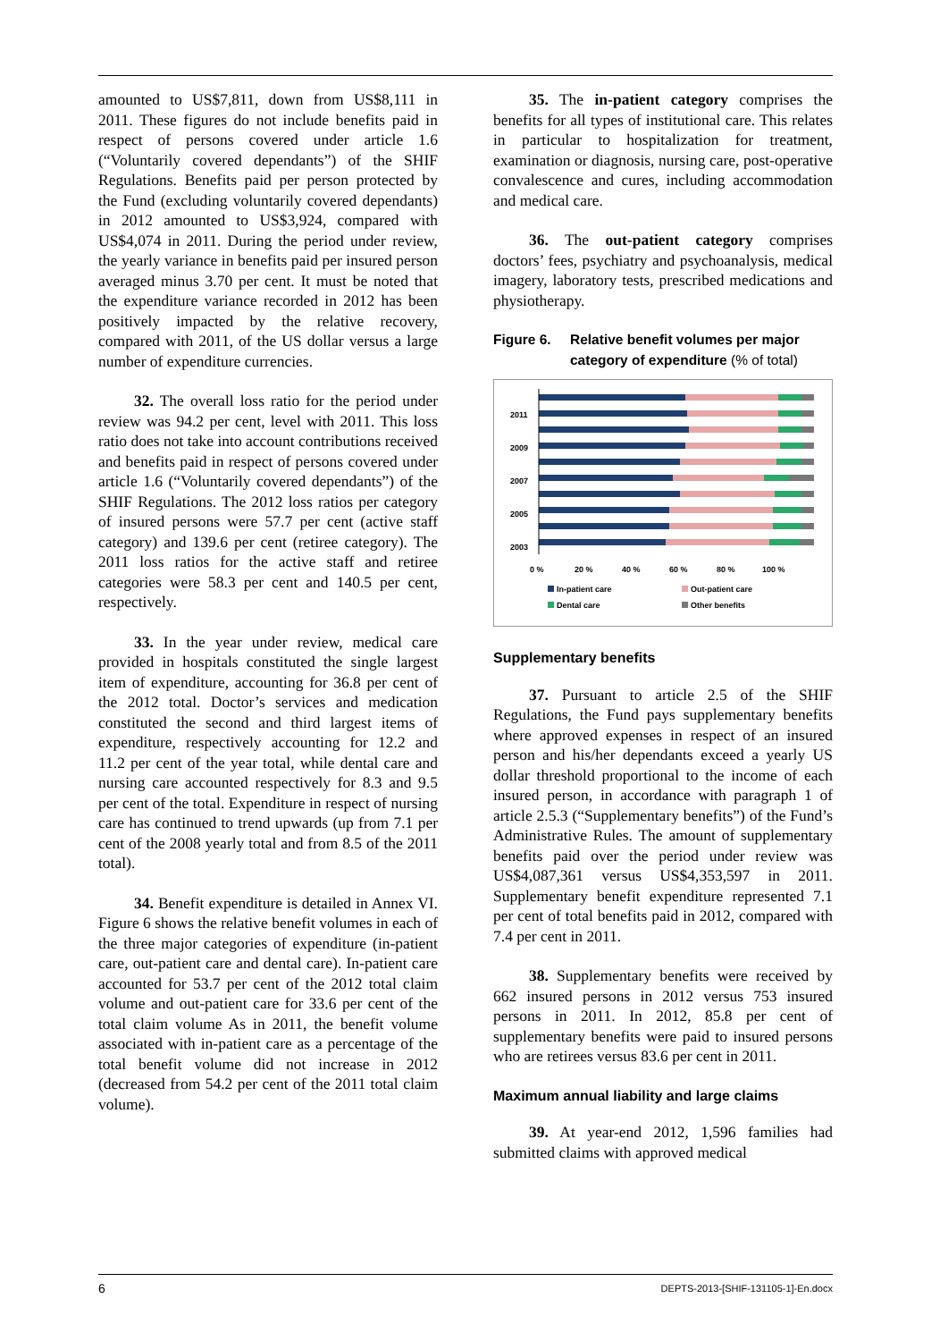amounted to US$7,811, down from US$8,111 in 2011. These figures do not include benefits paid in respect of persons covered under article 1.6 (“Voluntarily covered dependants”) of the SHIF Regulations. Benefits paid per person protected by the Fund (excluding voluntarily covered dependants) in 2012 amounted to US$3,924, compared with US$4,074 in 2011. During the period under review, the yearly variance in benefits paid per insured person averaged minus 3.70 per cent. It must be noted that the expenditure variance recorded in 2012 has been positively impacted by the relative recovery, compared with 2011, of the US dollar versus a large number of expenditure currencies.
32. The overall loss ratio for the period under review was 94.2 per cent, level with 2011. This loss ratio does not take into account contributions received and benefits paid in respect of persons covered under article 1.6 (“Voluntarily covered dependants”) of the SHIF Regulations. The 2012 loss ratios per category of insured persons were 57.7 per cent (active staff category) and 139.6 per cent (retiree category). The 2011 loss ratios for the active staff and retiree categories were 58.3 per cent and 140.5 per cent, respectively.
33. In the year under review, medical care provided in hospitals constituted the single largest item of expenditure, accounting for 36.8 per cent of the 2012 total. Doctor’s services and medication constituted the second and third largest items of expenditure, respectively accounting for 12.2 and 11.2 per cent of the year total, while dental care and nursing care accounted respectively for 8.3 and 9.5 per cent of the total. Expenditure in respect of nursing care has continued to trend upwards (up from 7.1 per cent of the 2008 yearly total and from 8.5 of the 2011 total).
34. Benefit expenditure is detailed in Annex VI. Figure 6 shows the relative benefit volumes in each of the three major categories of expenditure (in-patient care, out-patient care and dental care). In-patient care accounted for 53.7 per cent of the 2012 total claim volume and out-patient care for 33.6 per cent of the total claim volume As in 2011, the benefit volume associated with in-patient care as a percentage of the total benefit volume did not increase in 2012 (decreased from 54.2 per cent of the 2011 total claim volume).
35. The in-patient category comprises the benefits for all types of institutional care. This relates in particular to hospitalization for treatment, examination or diagnosis, nursing care, post-operative convalescence and cures, including accommodation and medical care.
36. The out-patient category comprises doctors’ fees, psychiatry and psychoanalysis, medical imagery, laboratory tests, prescribed medications and physiotherapy.
Figure 6. Relative benefit volumes per major category of expenditure (% of total)
2011
2009
2007
2005
2003
0 %
20 %
40 %
60 %
80 %
100 %
In-patient care
Out-patient care
Dental care
Other benefits
Supplementary benefits
37. Pursuant to article 2.5 of the SHIF Regulations, the Fund pays supplementary benefits where approved expenses in respect of an insured person and his/her dependants exceed a yearly US dollar threshold proportional to the income of each insured person, in accordance with paragraph 1 of article 2.5.3 (“Supplementary benefits”) of the Fund’s Administrative Rules. The amount of supplementary benefits paid over the period under review was US$4,087,361 versus US$4,353,597 in 2011. Supplementary benefit expenditure represented 7.1 per cent of total benefits paid in 2012, compared with 7.4 per cent in 2011.
38. Supplementary benefits were received by 662 insured persons in 2012 versus 753 insured persons in 2011. In 2012, 85.8 per cent of supplementary benefits were paid to insured persons who are retirees versus 83.6 per cent in 2011.
Maximum annual liability and large claims
39. At year-end 2012, 1,596 families had submitted claims with approved medical
6 DEPTS-2013-[SHIF-131105-1]-En.docx